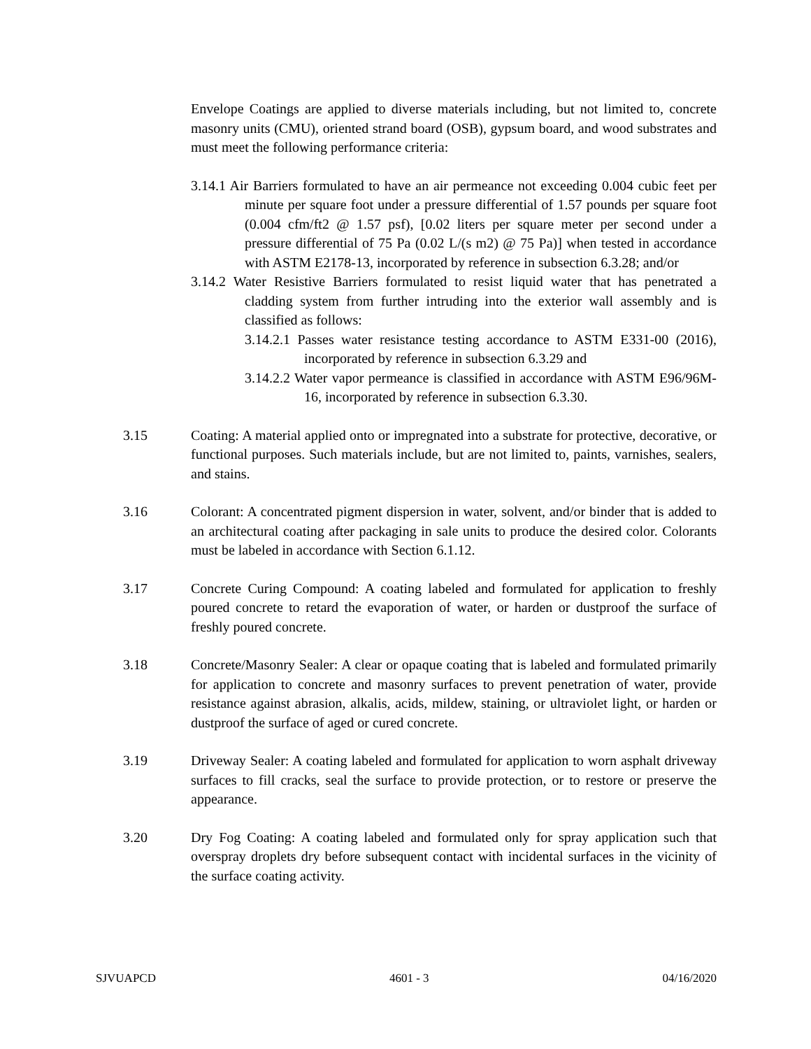Envelope Coatings are applied to diverse materials including, but not limited to, concrete masonry units (CMU), oriented strand board (OSB), gypsum board, and wood substrates and must meet the following performance criteria:
3.14.1 Air Barriers formulated to have an air permeance not exceeding 0.004 cubic feet per minute per square foot under a pressure differential of 1.57 pounds per square foot (0.004 cfm/ft2 @ 1.57 psf), [0.02 liters per square meter per second under a pressure differential of 75 Pa (0.02 L/(s m2) @ 75 Pa)] when tested in accordance with ASTM E2178-13, incorporated by reference in subsection 6.3.28; and/or
3.14.2 Water Resistive Barriers formulated to resist liquid water that has penetrated a cladding system from further intruding into the exterior wall assembly and is classified as follows:
3.14.2.1 Passes water resistance testing accordance to ASTM E331-00 (2016), incorporated by reference in subsection 6.3.29 and
3.14.2.2 Water vapor permeance is classified in accordance with ASTM E96/96M-16, incorporated by reference in subsection 6.3.30.
3.15 Coating: A material applied onto or impregnated into a substrate for protective, decorative, or functional purposes. Such materials include, but are not limited to, paints, varnishes, sealers, and stains.
3.16 Colorant: A concentrated pigment dispersion in water, solvent, and/or binder that is added to an architectural coating after packaging in sale units to produce the desired color. Colorants must be labeled in accordance with Section 6.1.12.
3.17 Concrete Curing Compound: A coating labeled and formulated for application to freshly poured concrete to retard the evaporation of water, or harden or dustproof the surface of freshly poured concrete.
3.18 Concrete/Masonry Sealer: A clear or opaque coating that is labeled and formulated primarily for application to concrete and masonry surfaces to prevent penetration of water, provide resistance against abrasion, alkalis, acids, mildew, staining, or ultraviolet light, or harden or dustproof the surface of aged or cured concrete.
3.19 Driveway Sealer: A coating labeled and formulated for application to worn asphalt driveway surfaces to fill cracks, seal the surface to provide protection, or to restore or preserve the appearance.
3.20 Dry Fog Coating: A coating labeled and formulated only for spray application such that overspray droplets dry before subsequent contact with incidental surfaces in the vicinity of the surface coating activity.
SJVUAPCD 4601 - 3 04/16/2020